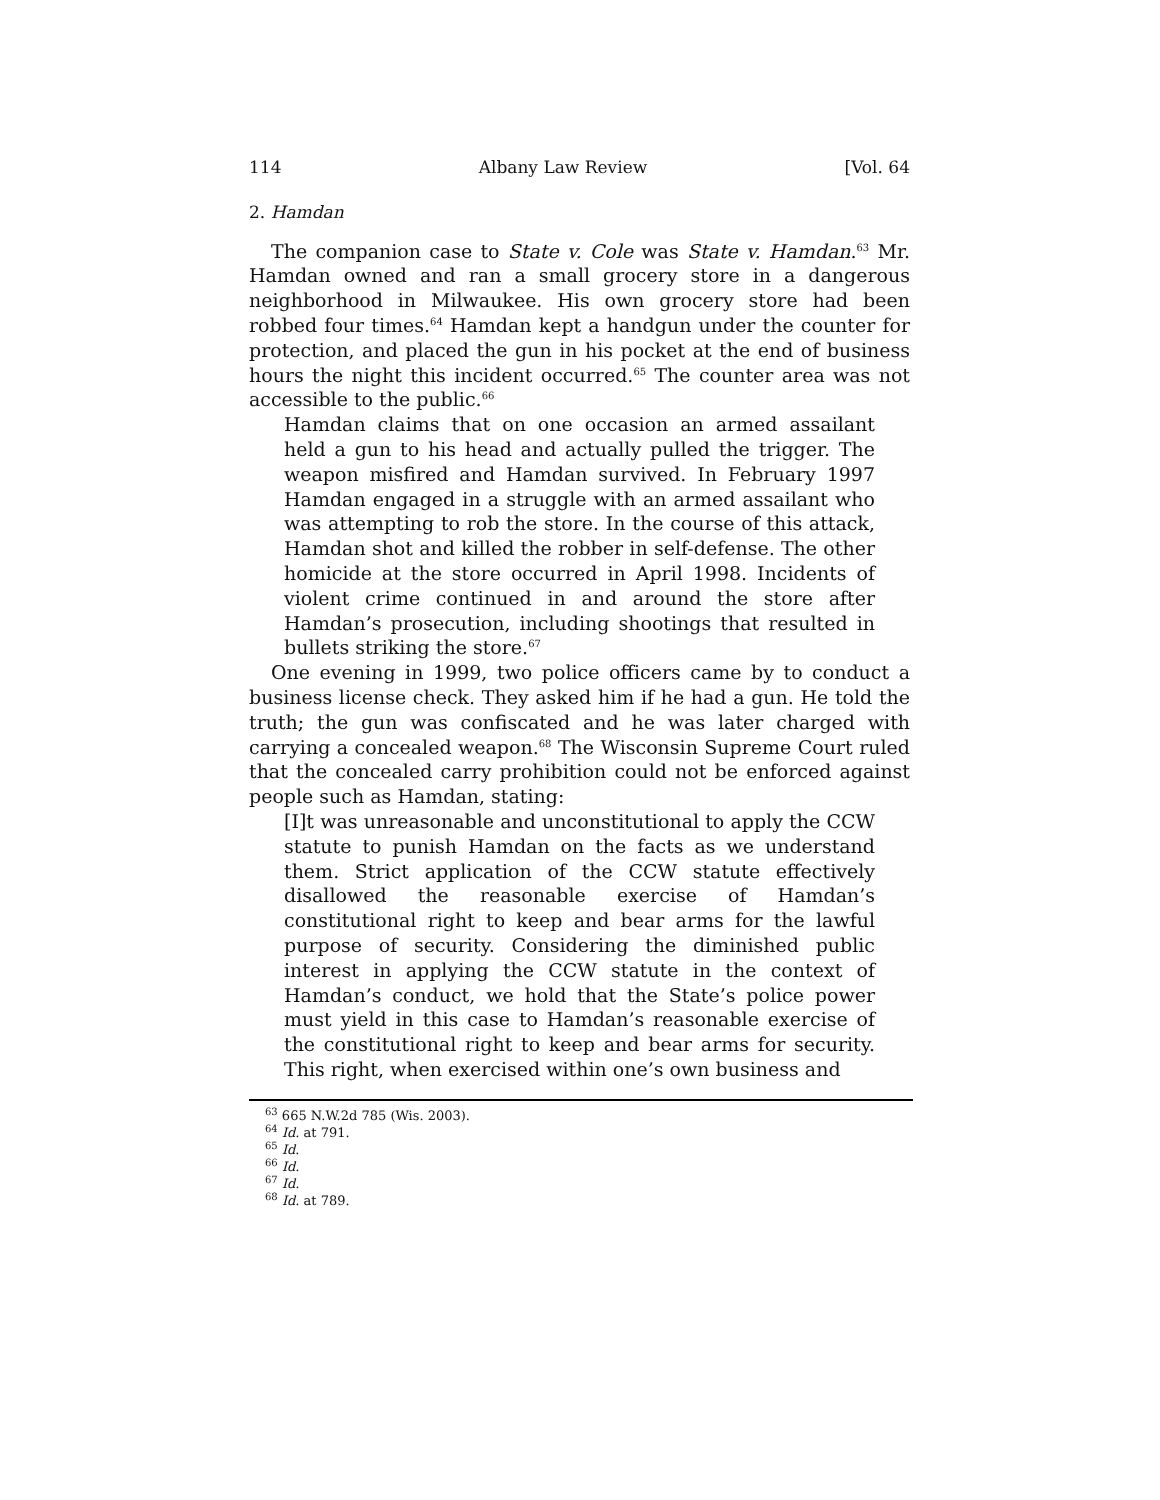114 Albany Law Review [Vol. 64
2. Hamdan
The companion case to State v. Cole was State v. Hamdan.<sup>63</sup> Mr. Hamdan owned and ran a small grocery store in a dangerous neighborhood in Milwaukee. His own grocery store had been robbed four times.<sup>64</sup> Hamdan kept a handgun under the counter for protection, and placed the gun in his pocket at the end of business hours the night this incident occurred.<sup>65</sup> The counter area was not accessible to the public.<sup>66</sup>
Hamdan claims that on one occasion an armed assailant held a gun to his head and actually pulled the trigger. The weapon misfired and Hamdan survived. In February 1997 Hamdan engaged in a struggle with an armed assailant who was attempting to rob the store. In the course of this attack, Hamdan shot and killed the robber in self-defense. The other homicide at the store occurred in April 1998. Incidents of violent crime continued in and around the store after Hamdan’s prosecution, including shootings that resulted in bullets striking the store.<sup>67</sup>
One evening in 1999, two police officers came by to conduct a business license check. They asked him if he had a gun. He told the truth; the gun was confiscated and he was later charged with carrying a concealed weapon.<sup>68</sup> The Wisconsin Supreme Court ruled that the concealed carry prohibition could not be enforced against people such as Hamdan, stating:
[I]t was unreasonable and unconstitutional to apply the CCW statute to punish Hamdan on the facts as we understand them. Strict application of the CCW statute effectively disallowed the reasonable exercise of Hamdan’s constitutional right to keep and bear arms for the lawful purpose of security. Considering the diminished public interest in applying the CCW statute in the context of Hamdan’s conduct, we hold that the State’s police power must yield in this case to Hamdan’s reasonable exercise of the constitutional right to keep and bear arms for security. This right, when exercised within one’s own business and
<sup>63</sup> 665 N.W.2d 785 (Wis. 2003).
<sup>64</sup> Id. at 791.
<sup>65</sup> Id.
<sup>66</sup> Id.
<sup>67</sup> Id.
<sup>68</sup> Id. at 789.